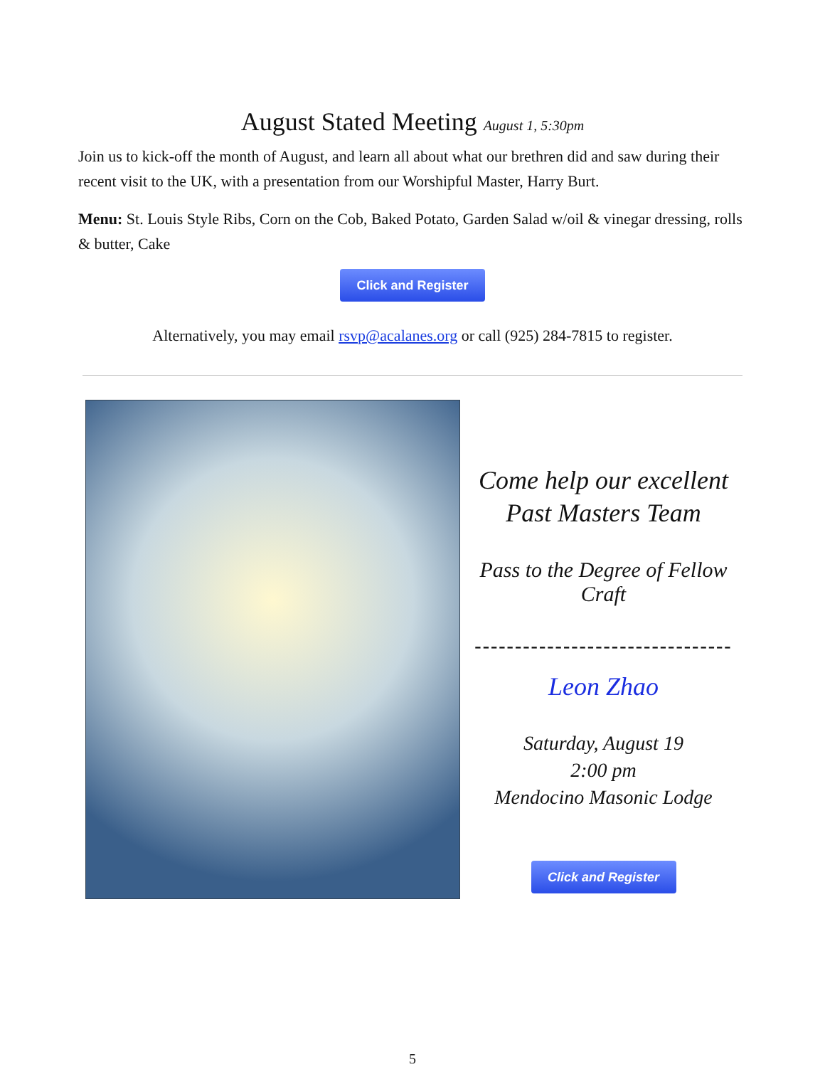August Stated Meeting August 1, 5:30pm
Join us to kick-off the month of August, and learn all about what our brethren did and saw during their recent visit to the UK, with a presentation from our Worshipful Master, Harry Burt.
Menu: St. Louis Style Ribs, Corn on the Cob, Baked Potato, Garden Salad w/oil & vinegar dressing, rolls & butter, Cake
Click and Register
Alternatively, you may email rsvp@acalanes.org or call (925) 284-7815 to register.
Come help our excellent Past Masters Team
Pass to the Degree of Fellow Craft
--------------------------------
Leon Zhao
Saturday, August 19
2:00 pm
Mendocino Masonic Lodge
Click and Register
5